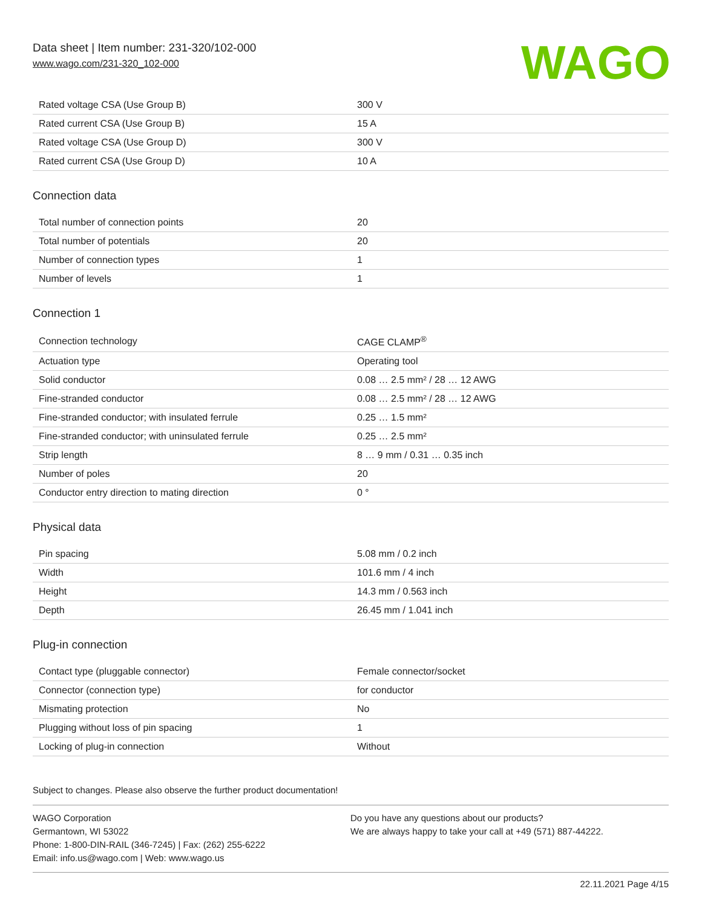Data sheet | Item number: 231-320/102-000
www.wago.com/231-320_102-000
WAGO
| Rated voltage CSA (Use Group B) | 300 V |
| Rated current CSA (Use Group B) | 15 A |
| Rated voltage CSA (Use Group D) | 300 V |
| Rated current CSA (Use Group D) | 10 A |
Connection data
| Total number of connection points | 20 |
| Total number of potentials | 20 |
| Number of connection types | 1 |
| Number of levels | 1 |
Connection 1
| Connection technology | CAGE CLAMP<sup>®</sup> |
| Actuation type | Operating tool |
| Solid conductor | 0.08 … 2.5 mm² / 28 … 12 AWG |
| Fine-stranded conductor | 0.08 … 2.5 mm² / 28 … 12 AWG |
| Fine-stranded conductor; with insulated ferrule | 0.25 … 1.5 mm² |
| Fine-stranded conductor; with uninsulated ferrule | 0.25 … 2.5 mm² |
| Strip length | 8 … 9 mm / 0.31 … 0.35 inch |
| Number of poles | 20 |
| Conductor entry direction to mating direction | 0 ° |
Physical data
| Pin spacing | 5.08 mm / 0.2 inch |
| Width | 101.6 mm / 4 inch |
| Height | 14.3 mm / 0.563 inch |
| Depth | 26.45 mm / 1.041 inch |
Plug-in connection
| Contact type (pluggable connector) | Female connector/socket |
| Connector (connection type) | for conductor |
| Mismating protection | No |
| Plugging without loss of pin spacing | 1 |
| Locking of plug-in connection | Without |
Subject to changes. Please also observe the further product documentation!
WAGO Corporation
Germantown, WI 53022
Phone: 1-800-DIN-RAIL (346-7245) | Fax: (262) 255-6222
Email: info.us@wago.com | Web: www.wago.us
Do you have any questions about our products?
We are always happy to take your call at +49 (571) 887-44222.
22.11.2021 Page 4/15